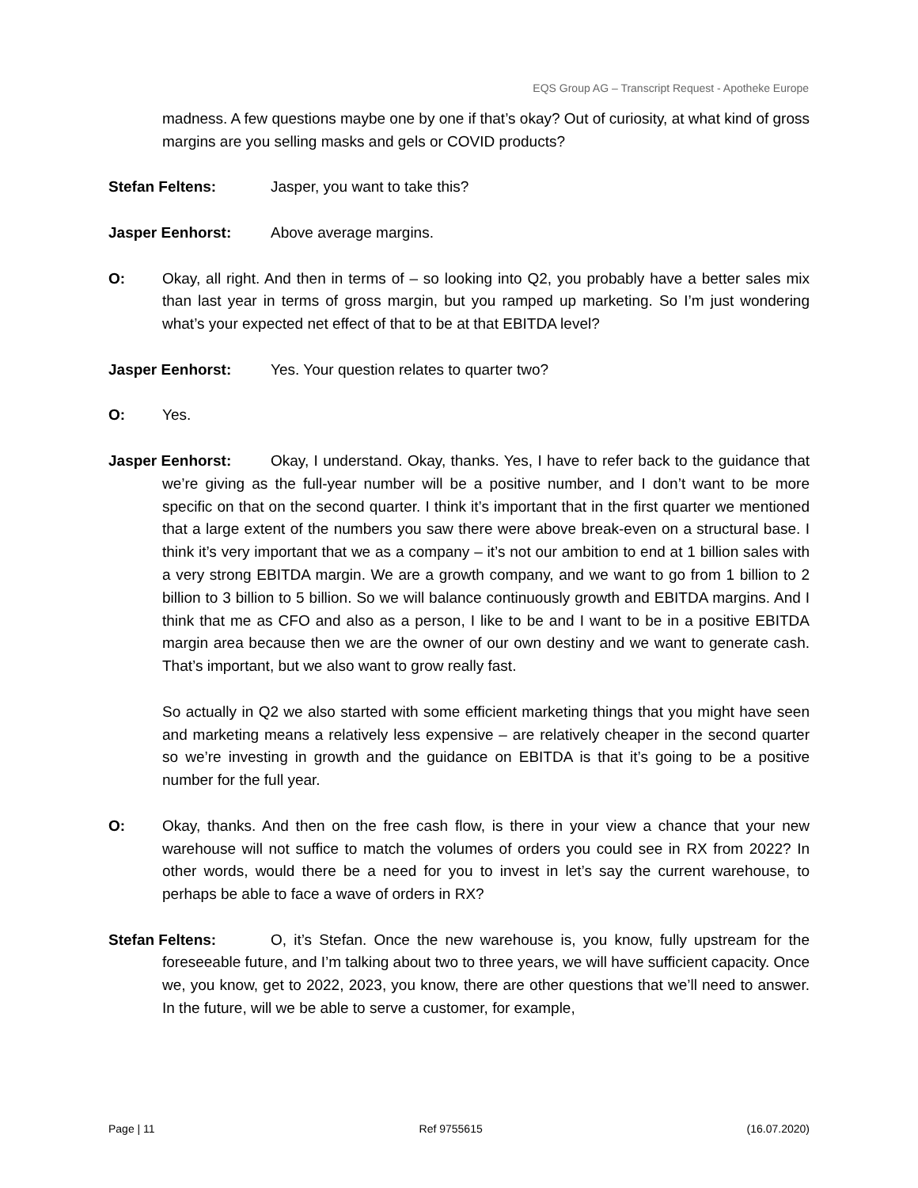EQS Group AG – Transcript Request - Apotheke Europe
madness. A few questions maybe one by one if that’s okay? Out of curiosity, at what kind of gross margins are you selling masks and gels or COVID products?
Stefan Feltens: Jasper, you want to take this?
Jasper Eenhorst: Above average margins.
O: Okay, all right. And then in terms of – so looking into Q2, you probably have a better sales mix than last year in terms of gross margin, but you ramped up marketing. So I’m just wondering what’s your expected net effect of that to be at that EBITDA level?
Jasper Eenhorst: Yes. Your question relates to quarter two?
O: Yes.
Jasper Eenhorst: Okay, I understand. Okay, thanks. Yes, I have to refer back to the guidance that we’re giving as the full-year number will be a positive number, and I don’t want to be more specific on that on the second quarter. I think it’s important that in the first quarter we mentioned that a large extent of the numbers you saw there were above break-even on a structural base. I think it’s very important that we as a company – it’s not our ambition to end at 1 billion sales with a very strong EBITDA margin. We are a growth company, and we want to go from 1 billion to 2 billion to 3 billion to 5 billion. So we will balance continuously growth and EBITDA margins. And I think that me as CFO and also as a person, I like to be and I want to be in a positive EBITDA margin area because then we are the owner of our own destiny and we want to generate cash. That’s important, but we also want to grow really fast.
So actually in Q2 we also started with some efficient marketing things that you might have seen and marketing means a relatively less expensive – are relatively cheaper in the second quarter so we’re investing in growth and the guidance on EBITDA is that it’s going to be a positive number for the full year.
O: Okay, thanks. And then on the free cash flow, is there in your view a chance that your new warehouse will not suffice to match the volumes of orders you could see in RX from 2022? In other words, would there be a need for you to invest in let’s say the current warehouse, to perhaps be able to face a wave of orders in RX?
Stefan Feltens: O, it’s Stefan. Once the new warehouse is, you know, fully upstream for the foreseeable future, and I’m talking about two to three years, we will have sufficient capacity. Once we, you know, get to 2022, 2023, you know, there are other questions that we’ll need to answer. In the future, will we be able to serve a customer, for example,
Page | 11 Ref 9755615 (16.07.2020)